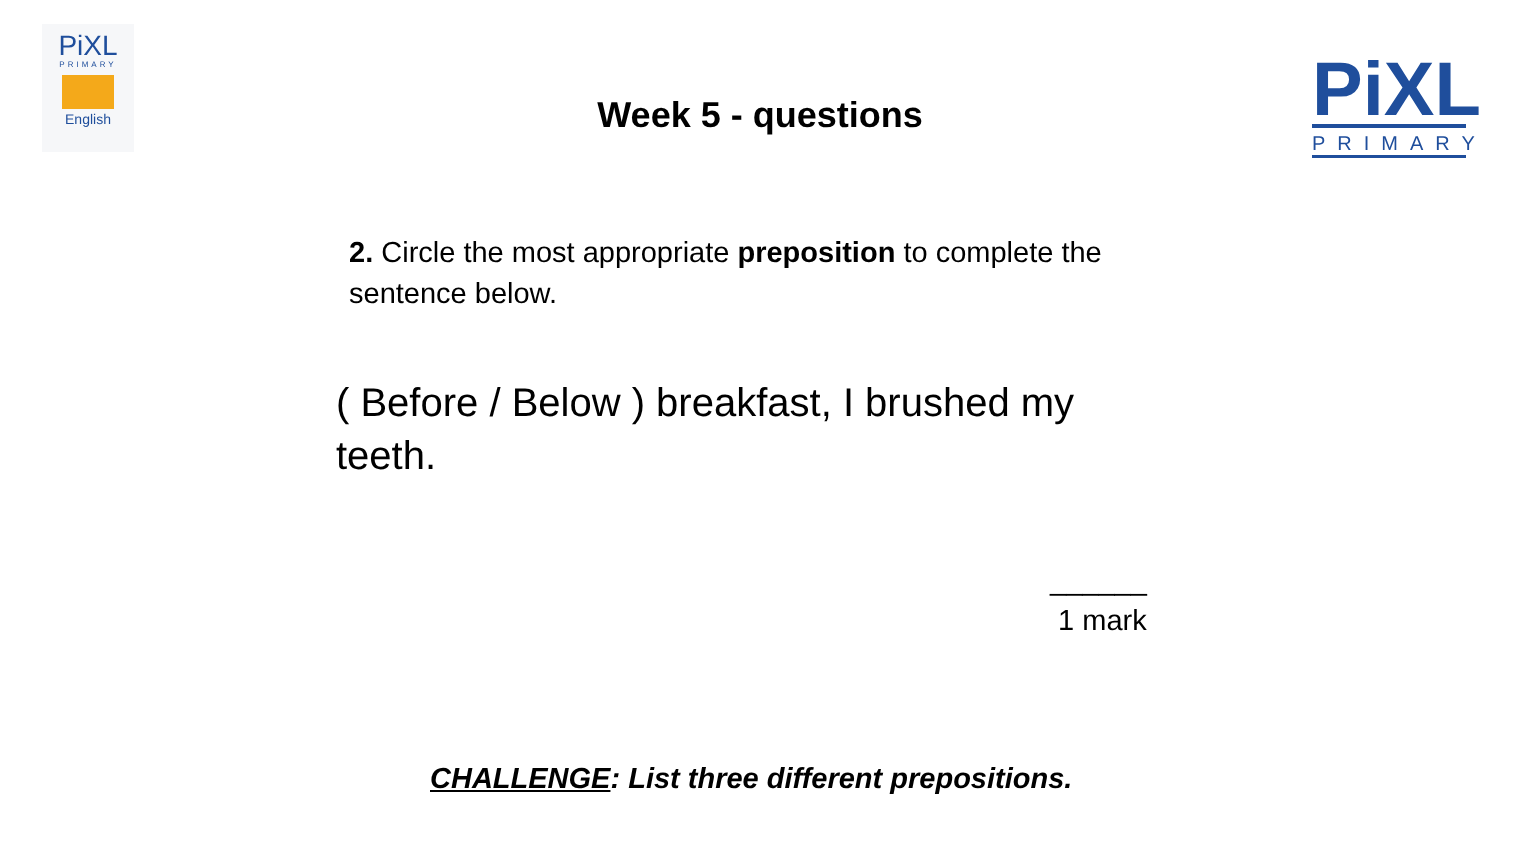PiXL
PRIMARY
English
Week 5 - questions
PiXL
PRIMARY
2. Circle the most appropriate preposition to complete the sentence below.
( Before / Below ) breakfast, I brushed my teeth.
______
1 mark
CHALLENGE: List three different prepositions.